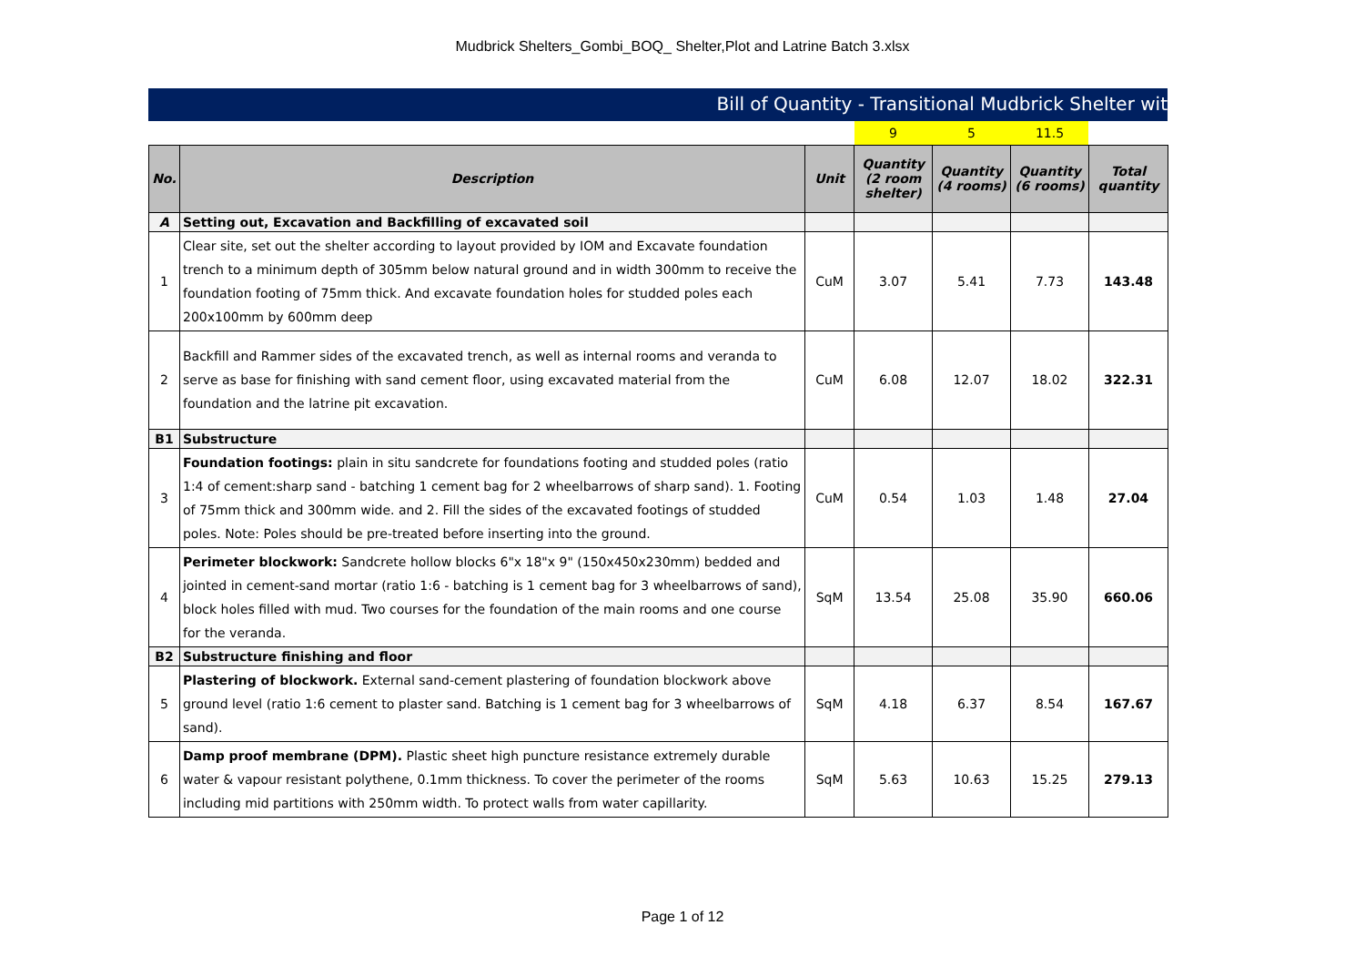Mudbrick Shelters_Gombi_BOQ_ Shelter,Plot and Latrine Batch 3.xlsx
Bill of Quantity - Transitional Mudbrick Shelter wit
| | | | 9 | 5 | 11.5 | |
| No. | Description | Unit | Quantity (2 room shelter) | Quantity (4 rooms) | Quantity (6 rooms) | Total quantity |
| A | Setting out, Excavation and Backfilling of excavated soil | | | | | |
| 1 | Clear site, set out the shelter according to layout provided by IOM and Excavate foundation trench to a minimum depth of 305mm below natural ground and in width 300mm to receive the foundation footing of 75mm thick. And excavate foundation holes for studded poles each 200x100mm by 600mm deep | CuM | 3.07 | 5.41 | 7.73 | 143.48 |
| 2 | Backfill and Rammer sides of the excavated trench, as well as internal rooms and veranda to serve as base for finishing with sand cement floor, using excavated material from the foundation and the latrine pit excavation. | CuM | 6.08 | 12.07 | 18.02 | 322.31 |
| B1 | Substructure | | | | | |
| 3 | Foundation footings: plain in situ sandcrete for foundations footing and studded poles (ratio 1:4 of cement:sharp sand - batching 1 cement bag for 2 wheelbarrows of sharp sand). 1. Footing of 75mm thick and 300mm wide. and 2. Fill the sides of the excavated footings of studded poles. Note: Poles should be pre-treated before inserting into the ground. | CuM | 0.54 | 1.03 | 1.48 | 27.04 |
| 4 | Perimeter blockwork: Sandcrete hollow blocks 6"x 18"x 9" (150x450x230mm) bedded and jointed in cement-sand mortar (ratio 1:6 - batching is 1 cement bag for 3 wheelbarrows of sand), block holes filled with mud. Two courses for the foundation of the main rooms and one course for the veranda. | SqM | 13.54 | 25.08 | 35.90 | 660.06 |
| B2 | Substructure finishing and floor | | | | | |
| 5 | Plastering of blockwork. External sand-cement plastering of foundation blockwork above ground level (ratio 1:6 cement to plaster sand. Batching is 1 cement bag for 3 wheelbarrows of sand). | SqM | 4.18 | 6.37 | 8.54 | 167.67 |
| 6 | Damp proof membrane (DPM). Plastic sheet high puncture resistance extremely durable water & vapour resistant polythene, 0.1mm thickness. To cover the perimeter of the rooms including mid partitions with 250mm width. To protect walls from water capillarity. | SqM | 5.63 | 10.63 | 15.25 | 279.13 |
Page 1 of 12